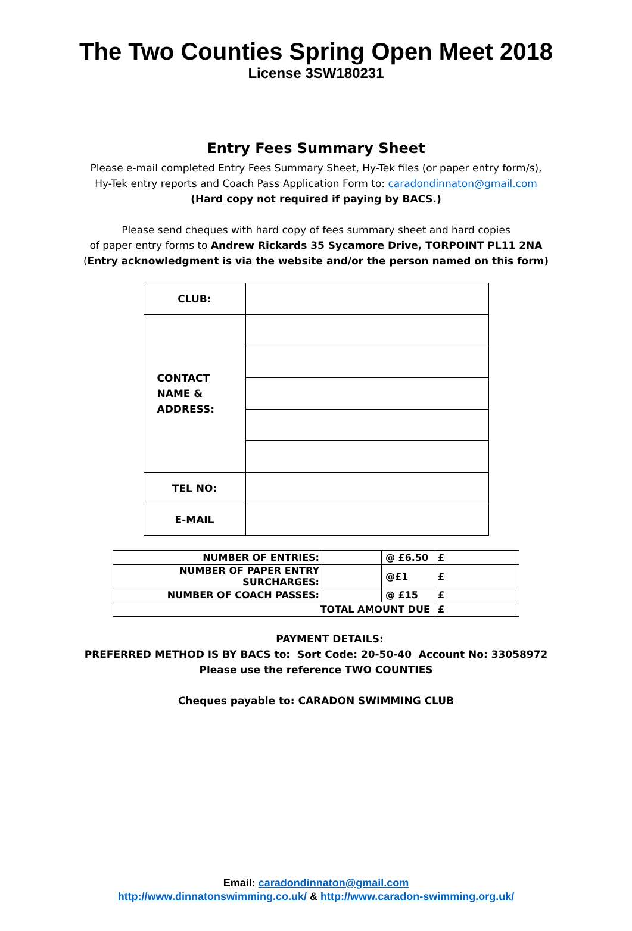The Two Counties Spring Open Meet 2018
License 3SW180231
Entry Fees Summary Sheet
Please e-mail completed Entry Fees Summary Sheet, Hy-Tek files (or paper entry form/s),
Hy-Tek entry reports and Coach Pass Application Form to: caradondinnaton@gmail.com
(Hard copy not required if paying by BACS.)
Please send cheques with hard copy of fees summary sheet and hard copies
of paper entry forms to Andrew Rickards 35 Sycamore Drive, TORPOINT PL11 2NA
(Entry acknowledgment is via the website and/or the person named on this form)
| CLUB: | |
| CONTACT NAME & ADDRESS: | |
| TEL NO: | |
| E-MAIL | |
| NUMBER OF ENTRIES: | | @ £6.50 | £ |
| NUMBER OF PAPER ENTRY SURCHARGES: | | @£1 | £ |
| NUMBER OF COACH PASSES: | | @ £15 | £ |
| TOTAL AMOUNT DUE | | | £ |
PAYMENT DETAILS:
PREFERRED METHOD IS BY BACS to: Sort Code: 20-50-40 Account No: 33058972
Please use the reference TWO COUNTIES
Cheques payable to: CARADON SWIMMING CLUB
Email: caradondinnaton@gmail.com
http://www.dinnatonswimming.co.uk/ & http://www.caradon-swimming.org.uk/